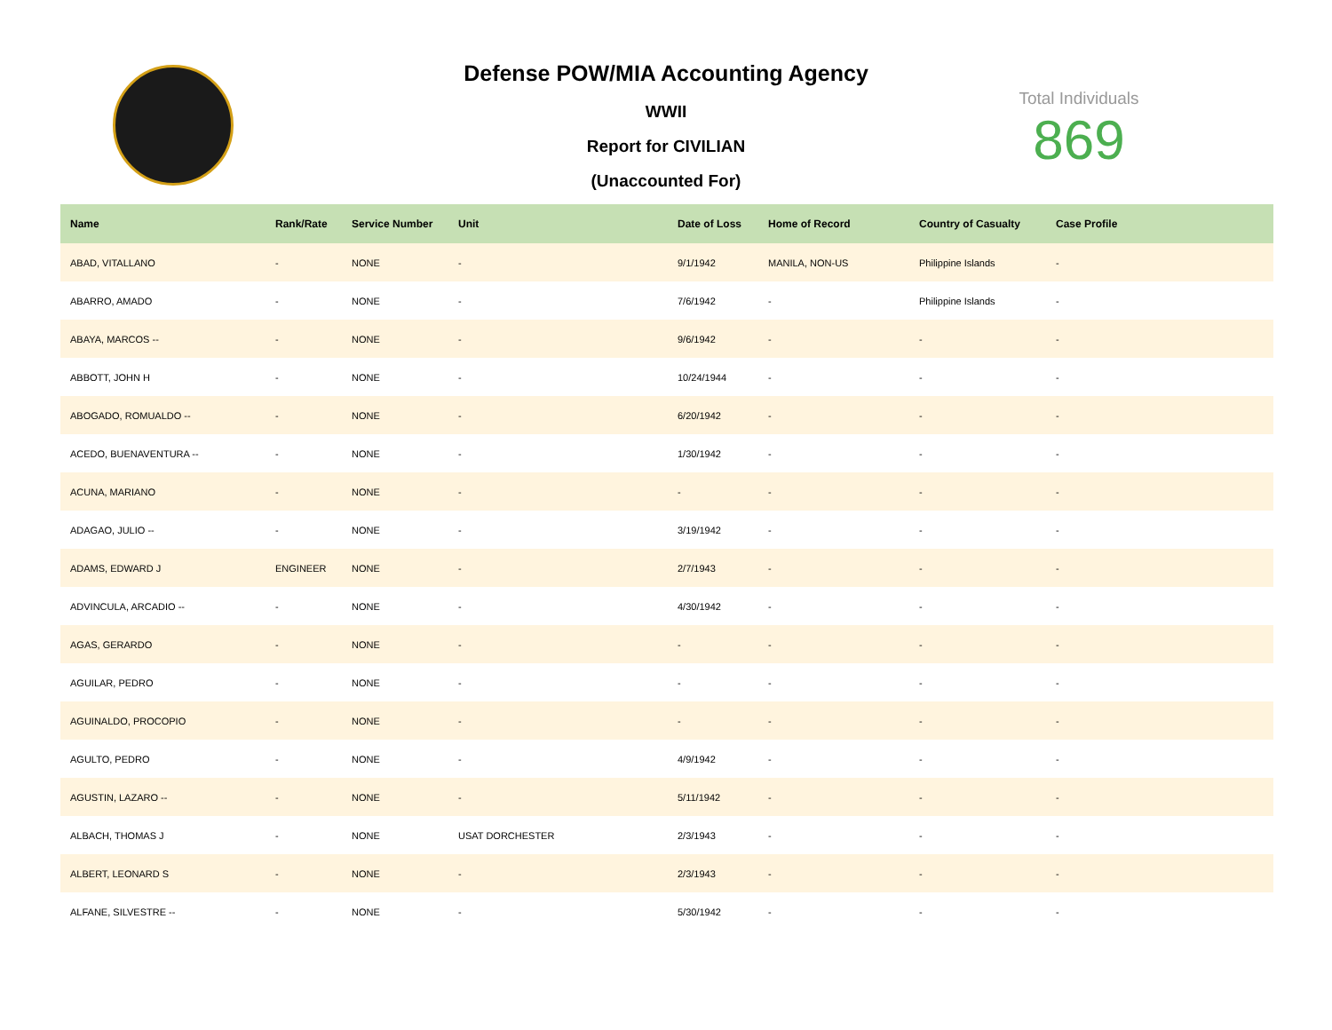Defense POW/MIA Accounting Agency
WWII
Report for CIVILIAN
(Unaccounted For)
Total Individuals
869
| Name | Rank/Rate | Service Number | Unit | Date of Loss | Home of Record | Country of Casualty | Case Profile |
| --- | --- | --- | --- | --- | --- | --- | --- |
| ABAD, VITALLANO | - | NONE | - | 9/1/1942 | MANILA, NON-US | Philippine Islands | - |
| ABARRO, AMADO | - | NONE | - | 7/6/1942 | - | Philippine Islands | - |
| ABAYA, MARCOS -- | - | NONE | - | 9/6/1942 | - | - | - |
| ABBOTT, JOHN H | - | NONE | - | 10/24/1944 | - | - | - |
| ABOGADO, ROMUALDO -- | - | NONE | - | 6/20/1942 | - | - | - |
| ACEDO, BUENAVENTURA -- | - | NONE | - | 1/30/1942 | - | - | - |
| ACUNA, MARIANO | - | NONE | - | - | - | - | - |
| ADAGAO, JULIO -- | - | NONE | - | 3/19/1942 | - | - | - |
| ADAMS, EDWARD J | ENGINEER | NONE | - | 2/7/1943 | - | - | - |
| ADVINCULA, ARCADIO -- | - | NONE | - | 4/30/1942 | - | - | - |
| AGAS, GERARDO | - | NONE | - | - | - | - | - |
| AGUILAR, PEDRO | - | NONE | - | - | - | - | - |
| AGUINALDO, PROCOPIO | - | NONE | - | - | - | - | - |
| AGULTO, PEDRO | - | NONE | - | 4/9/1942 | - | - | - |
| AGUSTIN, LAZARO -- | - | NONE | - | 5/11/1942 | - | - | - |
| ALBACH, THOMAS J | - | NONE | USAT DORCHESTER | 2/3/1943 | - | - | - |
| ALBERT, LEONARD S | - | NONE | - | 2/3/1943 | - | - | - |
| ALFANE, SILVESTRE -- | - | NONE | - | 5/30/1942 | - | - | - |